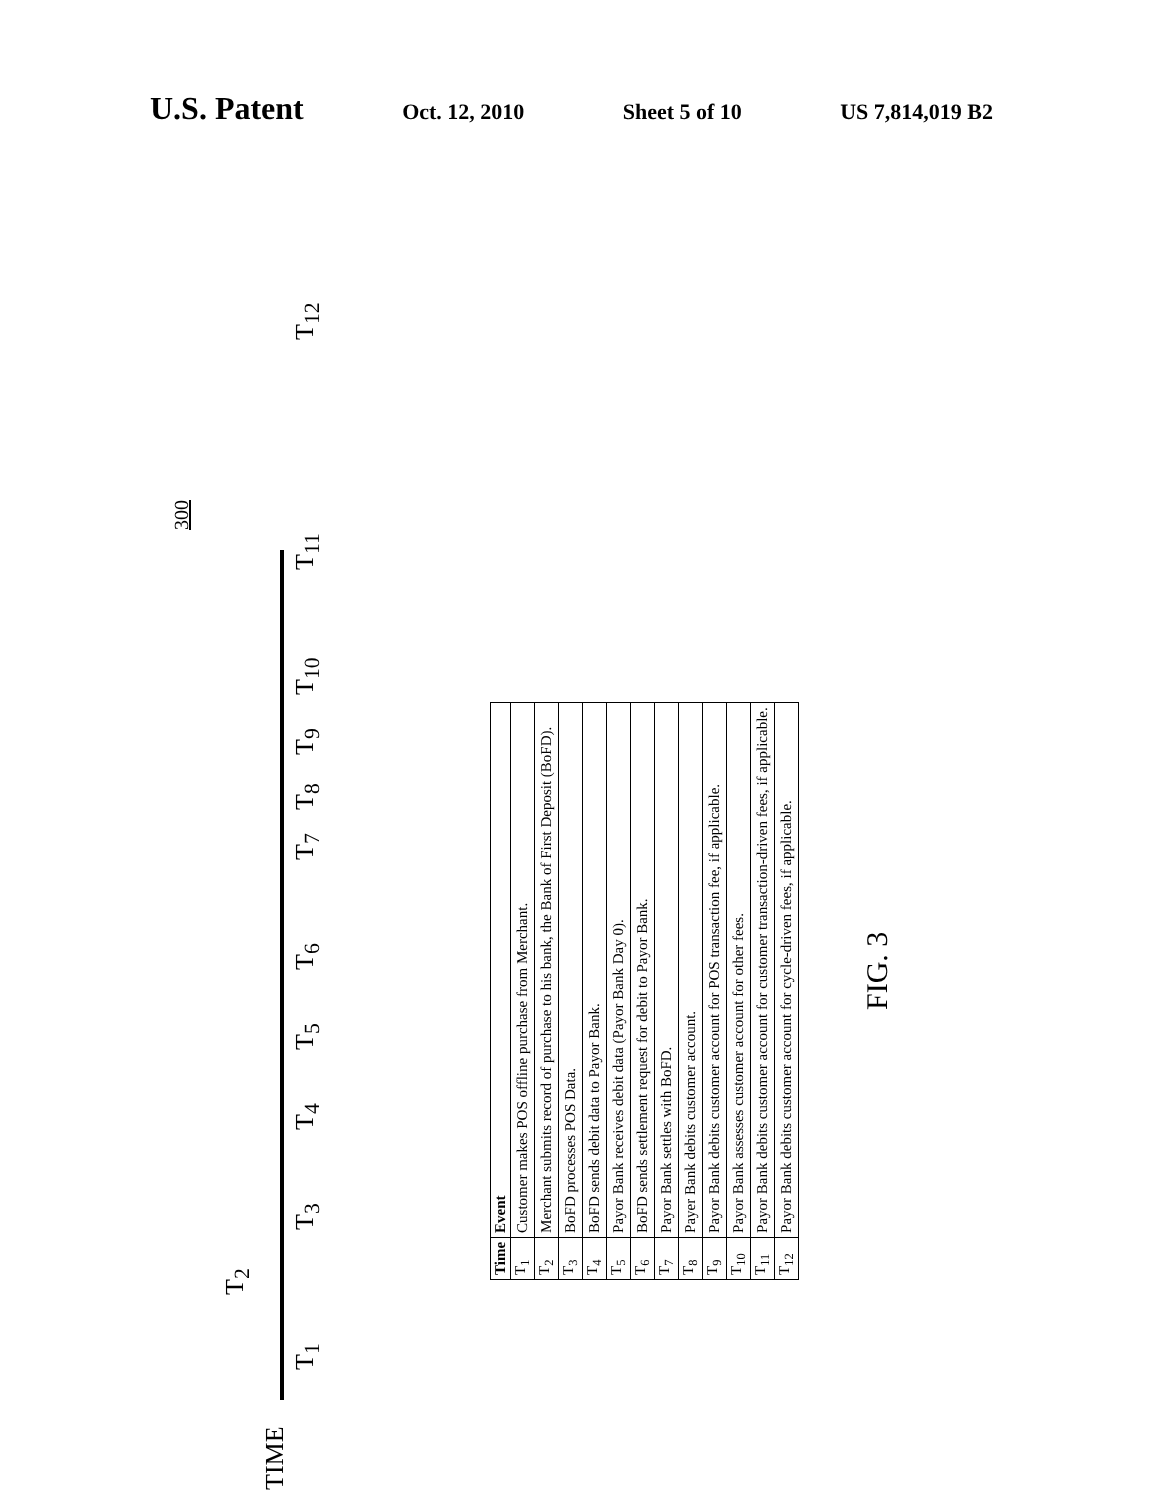U.S. Patent
Oct. 12, 2010 Sheet 5 of 10 US 7,814,019 B2
TIME
300
T<sub>1</sub>
T<sub>2</sub>
T<sub>3</sub> T<sub>4</sub> T<sub>5</sub> T<sub>6</sub> T<sub>7</sub> T<sub>8</sub> T<sub>9</sub> T<sub>10</sub> T<sub>11</sub> T<sub>12</sub>
| Time | Event |
| --- | --- |
| T<sub>1</sub> | Customer makes POS offline purchase from Merchant. |
| T<sub>2</sub> | Merchant submits record of purchase to his bank, the Bank of First Deposit (BoFD). |
| T<sub>3</sub> | BoFD processes POS Data. |
| T<sub>4</sub> | BoFD sends debit data to Payor Bank. |
| T<sub>5</sub> | Payor Bank receives debit data (Payor Bank Day 0). |
| T<sub>6</sub> | BoFD sends settlement request for debit to Payor Bank. |
| T<sub>7</sub> | Payor Bank settles with BoFD. |
| T<sub>8</sub> | Payer Bank debits customer account. |
| T<sub>9</sub> | Payor Bank debits customer account for POS transaction fee, if applicable. |
| T<sub>10</sub> | Payor Bank assesses customer account for other fees. |
| T<sub>11</sub> | Payor Bank debits customer account for customer transaction-driven fees, if applicable. |
| T<sub>12</sub> | Payor Bank debits customer account for cycle-driven fees, if applicable. |
FIG. 3